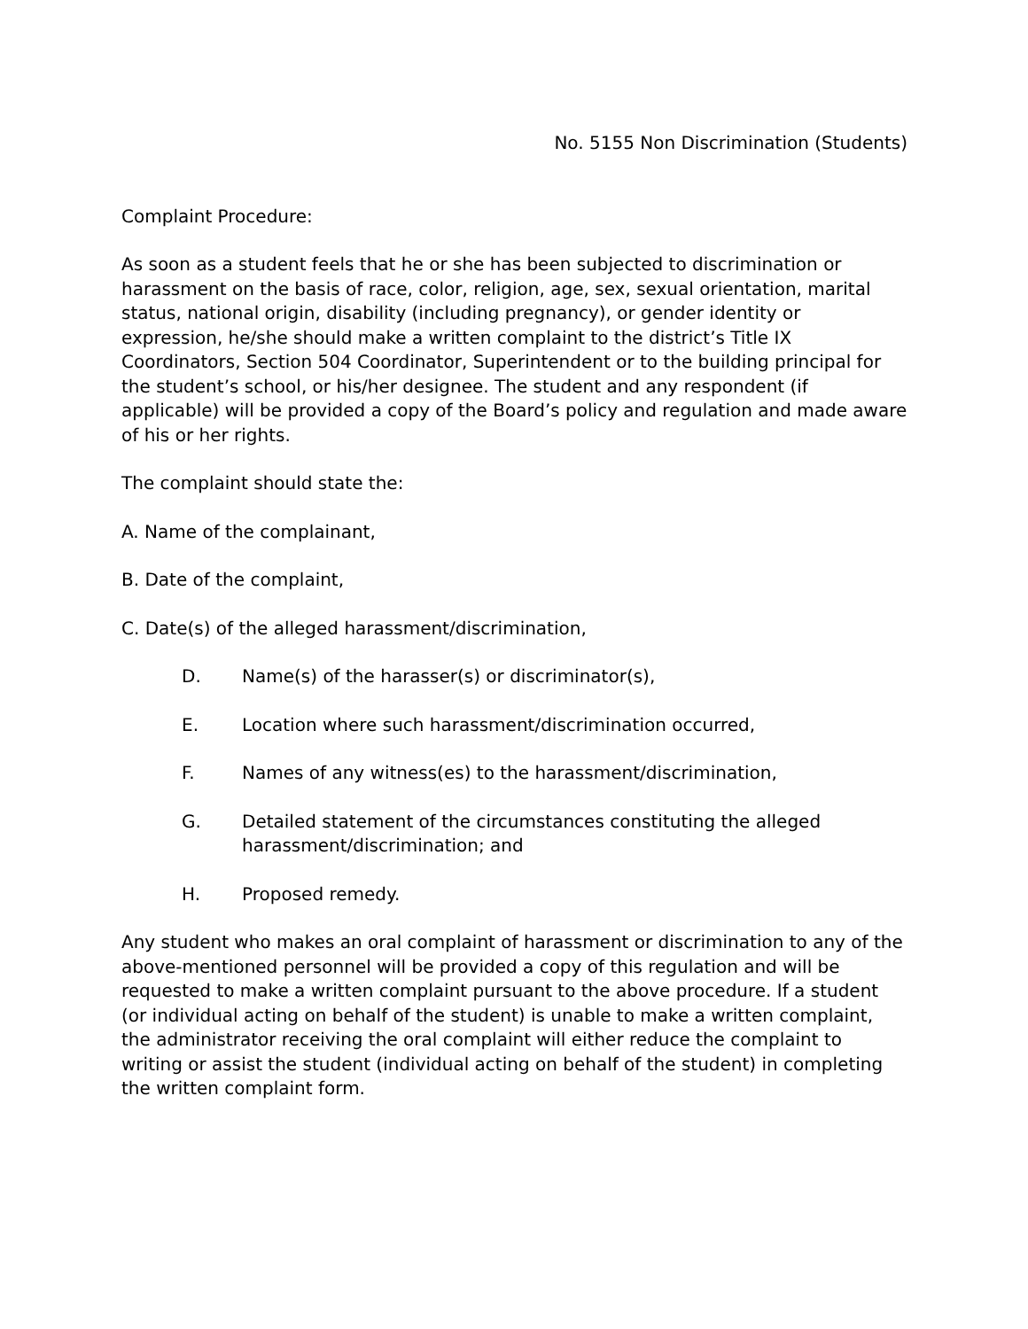No. 5155 Non Discrimination (Students)
Complaint Procedure:
As soon as a student feels that he or she has been subjected to discrimination or harassment on the basis of race, color, religion, age, sex, sexual orientation, marital status, national origin, disability (including pregnancy), or gender identity or expression, he/she should make a written complaint to the district’s Title IX Coordinators, Section 504 Coordinator, Superintendent or to the building principal for the student’s school, or his/her designee. The student and any respondent (if applicable) will be provided a copy of the Board’s policy and regulation and made aware of his or her rights.
The complaint should state the:
A. Name of the complainant,
B. Date of the complaint,
C. Date(s) of the alleged harassment/discrimination,
D. Name(s) of the harasser(s) or discriminator(s),
E. Location where such harassment/discrimination occurred,
F. Names of any witness(es) to the harassment/discrimination,
G. Detailed statement of the circumstances constituting the alleged harassment/discrimination; and
H. Proposed remedy.
Any student who makes an oral complaint of harassment or discrimination to any of the above-mentioned personnel will be provided a copy of this regulation and will be requested to make a written complaint pursuant to the above procedure. If a student (or individual acting on behalf of the student) is unable to make a written complaint, the administrator receiving the oral complaint will either reduce the complaint to writing or assist the student (individual acting on behalf of the student) in completing the written complaint form.